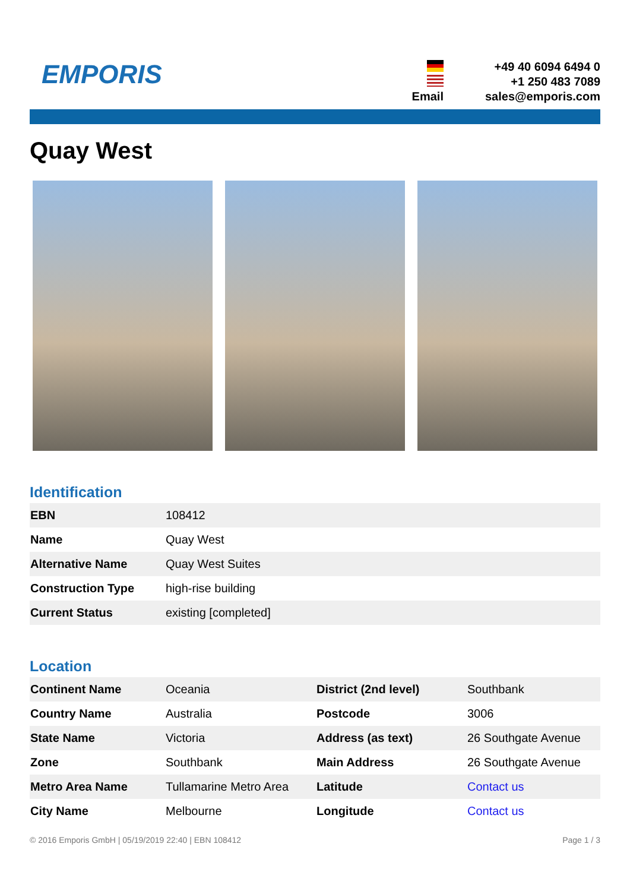EMPORIS
+49 40 6094 6494 0
+1 250 483 7089
Email
sales@emporis.com
Quay West
Identification
| EBN | 108412 |
| Name | Quay West |
| Alternative Name | Quay West Suites |
| Construction Type | high-rise building |
| Current Status | existing [completed] |
Location
| Continent Name | Oceania | District (2nd level) | Southbank |
| Country Name | Australia | Postcode | 3006 |
| State Name | Victoria | Address (as text) | 26 Southgate Avenue |
| Zone | Southbank | Main Address | 26 Southgate Avenue |
| Metro Area Name | Tullamarine Metro Area | Latitude | Contact us |
| City Name | Melbourne | Longitude | Contact us |
© 2016 Emporis GmbH | 05/19/2019 22:40 | EBN 108412 Page 1 / 3